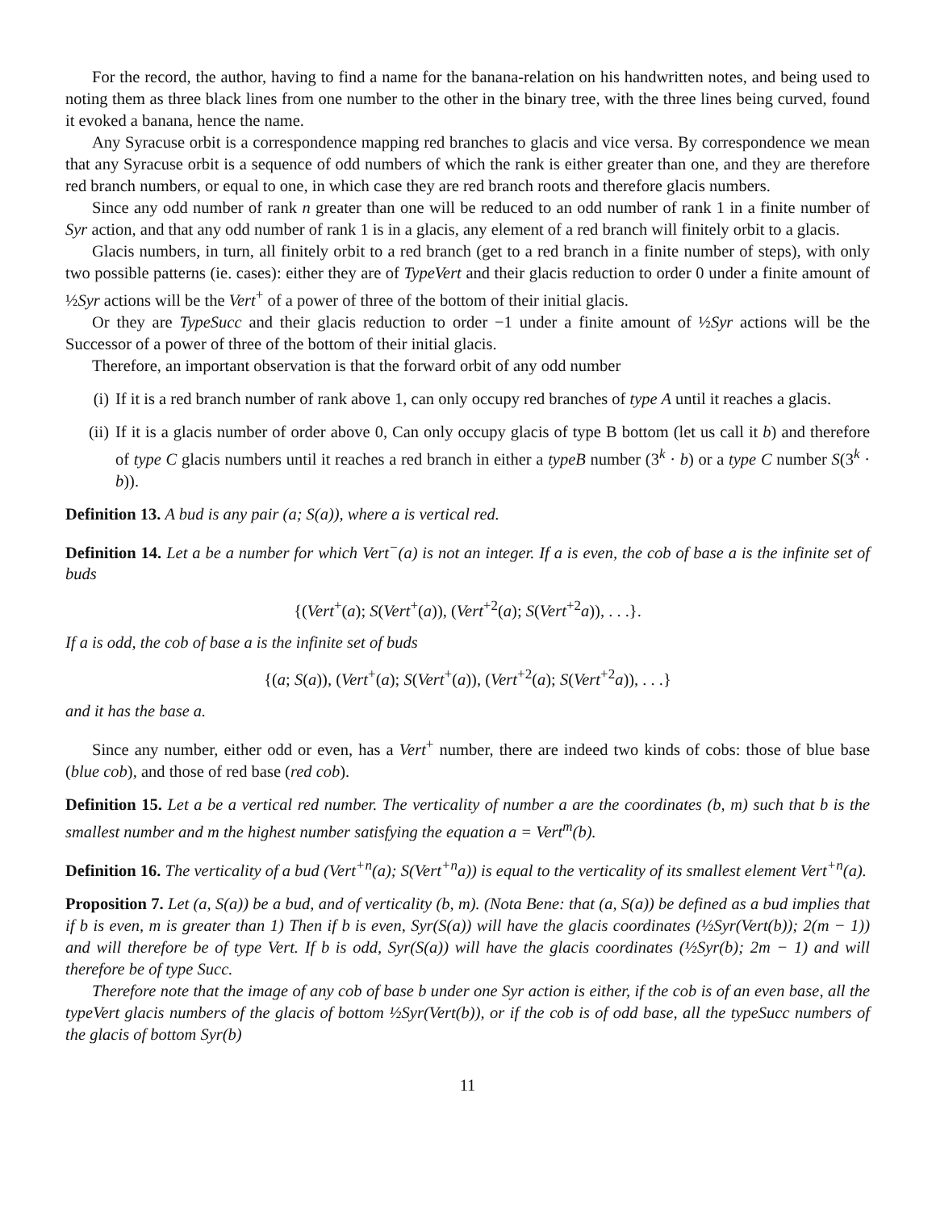For the record, the author, having to find a name for the banana-relation on his handwritten notes, and being used to noting them as three black lines from one number to the other in the binary tree, with the three lines being curved, found it evoked a banana, hence the name.
Any Syracuse orbit is a correspondence mapping red branches to glacis and vice versa. By correspondence we mean that any Syracuse orbit is a sequence of odd numbers of which the rank is either greater than one, and they are therefore red branch numbers, or equal to one, in which case they are red branch roots and therefore glacis numbers.
Since any odd number of rank n greater than one will be reduced to an odd number of rank 1 in a finite number of Syr action, and that any odd number of rank 1 is in a glacis, any element of a red branch will finitely orbit to a glacis.
Glacis numbers, in turn, all finitely orbit to a red branch (get to a red branch in a finite number of steps), with only two possible patterns (ie. cases): either they are of TypeVert and their glacis reduction to order 0 under a finite amount of ½Syr actions will be the Vert<sup>+</sup> of a power of three of the bottom of their initial glacis.
Or they are TypeSucc and their glacis reduction to order −1 under a finite amount of ½Syr actions will be the Successor of a power of three of the bottom of their initial glacis.
Therefore, an important observation is that the forward orbit of any odd number
(i) If it is a red branch number of rank above 1, can only occupy red branches of type A until it reaches a glacis.
(ii) If it is a glacis number of order above 0, Can only occupy glacis of type B bottom (let us call it b) and therefore of type C glacis numbers until it reaches a red branch in either a typeB number (3<sup>k</sup> · b) or a type C number S(3<sup>k</sup> · b)).
Definition 13. A bud is any pair (a; S(a)), where a is vertical red.
Definition 14. Let a be a number for which Vert<sup>−</sup>(a) is not an integer. If a is even, the cob of base a is the infinite set of buds
{(Vert<sup>+</sup>(a); S(Vert<sup>+</sup>(a)), (Vert<sup>+2</sup>(a); S(Vert<sup>+2</sup>a)), . . .}.
If a is odd, the cob of base a is the infinite set of buds
{(a; S(a)), (Vert<sup>+</sup>(a); S(Vert<sup>+</sup>(a)), (Vert<sup>+2</sup>(a); S(Vert<sup>+2</sup>a)), . . .}
and it has the base a.
Since any number, either odd or even, has a Vert<sup>+</sup> number, there are indeed two kinds of cobs: those of blue base (blue cob), and those of red base (red cob).
Definition 15. Let a be a vertical red number. The verticality of number a are the coordinates (b, m) such that b is the smallest number and m the highest number satisfying the equation a = Vert<sup>m</sup>(b).
Definition 16. The verticality of a bud (Vert<sup>+n</sup>(a); S(Vert<sup>+n</sup>a)) is equal to the verticality of its smallest element Vert<sup>+n</sup>(a).
Proposition 7. Let (a, S(a)) be a bud, and of verticality (b, m). (Nota Bene: that (a, S(a)) be defined as a bud implies that if b is even, m is greater than 1) Then if b is even, Syr(S(a)) will have the glacis coordinates (½Syr(Vert(b)); 2(m − 1)) and will therefore be of type Vert. If b is odd, Syr(S(a)) will have the glacis coordinates (½Syr(b); 2m − 1) and will therefore be of type Succ.
Therefore note that the image of any cob of base b under one Syr action is either, if the cob is of an even base, all the typeVert glacis numbers of the glacis of bottom ½Syr(Vert(b)), or if the cob is of odd base, all the typeSucc numbers of the glacis of bottom Syr(b)
11